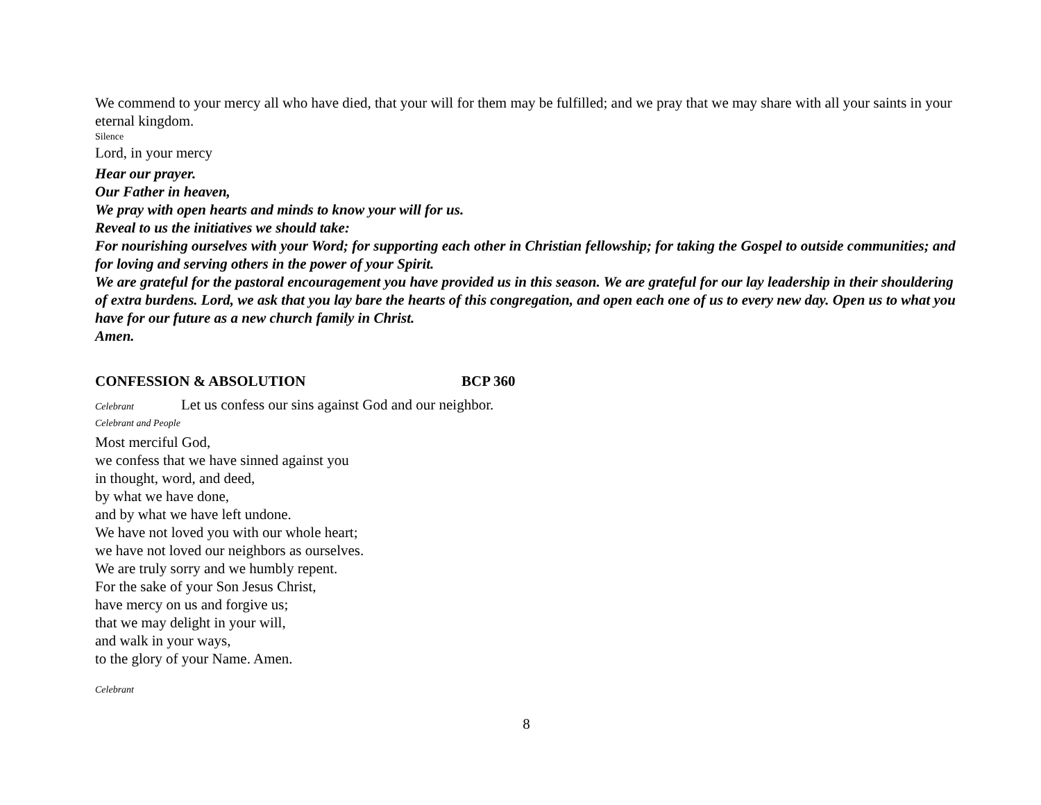We commend to your mercy all who have died, that your will for them may be fulfilled; and we pray that we may share with all your saints in your eternal kingdom.
Silence
Lord, in your mercy
Hear our prayer.
Our Father in heaven,
We pray with open hearts and minds to know your will for us.
Reveal to us the initiatives we should take:
For nourishing ourselves with your Word; for supporting each other in Christian fellowship; for taking the Gospel to outside communities; and for loving and serving others in the power of your Spirit.
We are grateful for the pastoral encouragement you have provided us in this season. We are grateful for our lay leadership in their shouldering of extra burdens. Lord, we ask that you lay bare the hearts of this congregation, and open each one of us to every new day. Open us to what you have for our future as a new church family in Christ.
Amen.
CONFESSION & ABSOLUTION BCP 360
Celebrant
Let us confess our sins against God and our neighbor.
Celebrant and People
Most merciful God,
we confess that we have sinned against you
in thought, word, and deed,
by what we have done,
and by what we have left undone.
We have not loved you with our whole heart;
we have not loved our neighbors as ourselves.
We are truly sorry and we humbly repent.
For the sake of your Son Jesus Christ,
have mercy on us and forgive us;
that we may delight in your will,
and walk in your ways,
to the glory of your Name. Amen.
Celebrant
8